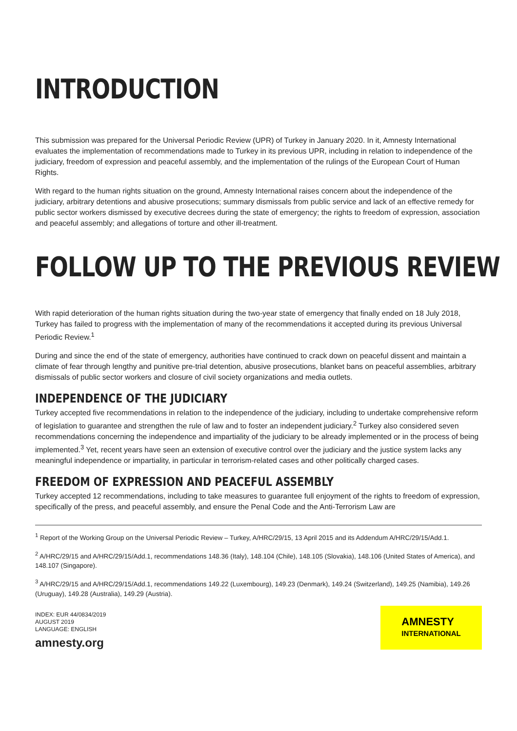INTRODUCTION
This submission was prepared for the Universal Periodic Review (UPR) of Turkey in January 2020. In it, Amnesty International evaluates the implementation of recommendations made to Turkey in its previous UPR, including in relation to independence of the judiciary, freedom of expression and peaceful assembly, and the implementation of the rulings of the European Court of Human Rights.
With regard to the human rights situation on the ground, Amnesty International raises concern about the independence of the judiciary, arbitrary detentions and abusive prosecutions; summary dismissals from public service and lack of an effective remedy for public sector workers dismissed by executive decrees during the state of emergency; the rights to freedom of expression, association and peaceful assembly; and allegations of torture and other ill-treatment.
FOLLOW UP TO THE PREVIOUS REVIEW
With rapid deterioration of the human rights situation during the two-year state of emergency that finally ended on 18 July 2018, Turkey has failed to progress with the implementation of many of the recommendations it accepted during its previous Universal Periodic Review.<sup>1</sup>
During and since the end of the state of emergency, authorities have continued to crack down on peaceful dissent and maintain a climate of fear through lengthy and punitive pre-trial detention, abusive prosecutions, blanket bans on peaceful assemblies, arbitrary dismissals of public sector workers and closure of civil society organizations and media outlets.
INDEPENDENCE OF THE JUDICIARY
Turkey accepted five recommendations in relation to the independence of the judiciary, including to undertake comprehensive reform of legislation to guarantee and strengthen the rule of law and to foster an independent judiciary.<sup>2</sup> Turkey also considered seven recommendations concerning the independence and impartiality of the judiciary to be already implemented or in the process of being implemented.<sup>3</sup> Yet, recent years have seen an extension of executive control over the judiciary and the justice system lacks any meaningful independence or impartiality, in particular in terrorism-related cases and other politically charged cases.
FREEDOM OF EXPRESSION AND PEACEFUL ASSEMBLY
Turkey accepted 12 recommendations, including to take measures to guarantee full enjoyment of the rights to freedom of expression, specifically of the press, and peaceful assembly, and ensure the Penal Code and the Anti-Terrorism Law are
<sup>1</sup> Report of the Working Group on the Universal Periodic Review – Turkey, A/HRC/29/15, 13 April 2015 and its Addendum A/HRC/29/15/Add.1.
<sup>2</sup> A/HRC/29/15 and A/HRC/29/15/Add.1, recommendations 148.36 (Italy), 148.104 (Chile), 148.105 (Slovakia), 148.106 (United States of America), and 148.107 (Singapore).
<sup>3</sup> A/HRC/29/15 and A/HRC/29/15/Add.1, recommendations 149.22 (Luxembourg), 149.23 (Denmark), 149.24 (Switzerland), 149.25 (Namibia), 149.26 (Uruguay), 149.28 (Australia), 149.29 (Austria).
INDEX: EUR 44/0834/2019
AUGUST 2019
LANGUAGE: ENGLISH
amnesty.org
AMNESTY
INTERNATIONAL